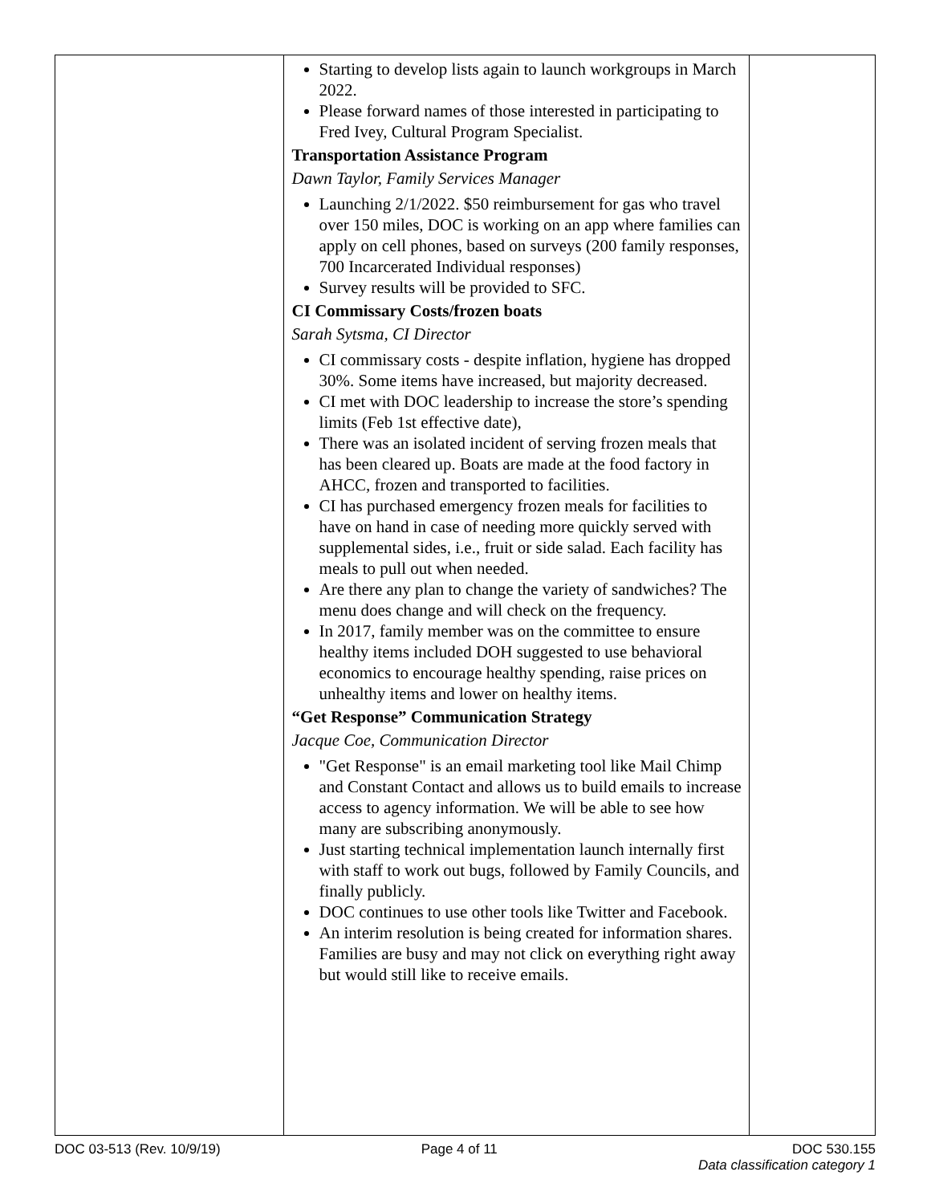| | Starting to develop lists again to launch workgroups in March 2022. Please forward names of those interested in participating to Fred Ivey, Cultural Program Specialist. Transportation Assistance Program Dawn Taylor, Family Services Manager Launching 2/1/2022. $50 reimbursement for gas who travel over 150 miles, DOC is working on an app where families can apply on cell phones, based on surveys (200 family responses, 700 Incarcerated Individual responses) Survey results will be provided to SFC. CI Commissary Costs/frozen boats Sarah Sytsma, CI Director CI commissary costs - despite inflation, hygiene has dropped 30%. Some items have increased, but majority decreased. CI met with DOC leadership to increase the store’s spending limits (Feb 1st effective date), There was an isolated incident of serving frozen meals that has been cleared up. Boats are made at the food factory in AHCC, frozen and transported to facilities. CI has purchased emergency frozen meals for facilities to have on hand in case of needing more quickly served with supplemental sides, i.e., fruit or side salad. Each facility has meals to pull out when needed. Are there any plan to change the variety of sandwiches? The menu does change and will check on the frequency. In 2017, family member was on the committee to ensure healthy items included DOH suggested to use behavioral economics to encourage healthy spending, raise prices on unhealthy items and lower on healthy items. “Get Response” Communication Strategy Jacque Coe, Communication Director "Get Response" is an email marketing tool like Mail Chimp and Constant Contact and allows us to build emails to increase access to agency information. We will be able to see how many are subscribing anonymously. Just starting technical implementation launch internally first with staff to work out bugs, followed by Family Councils, and finally publicly. DOC continues to use other tools like Twitter and Facebook. An interim resolution is being created for information shares. Families are busy and may not click on everything right away but would still like to receive emails. | |
DOC 03-513 (Rev. 10/9/19) Page 4 of 11 DOC 530.155
Data classification category 1